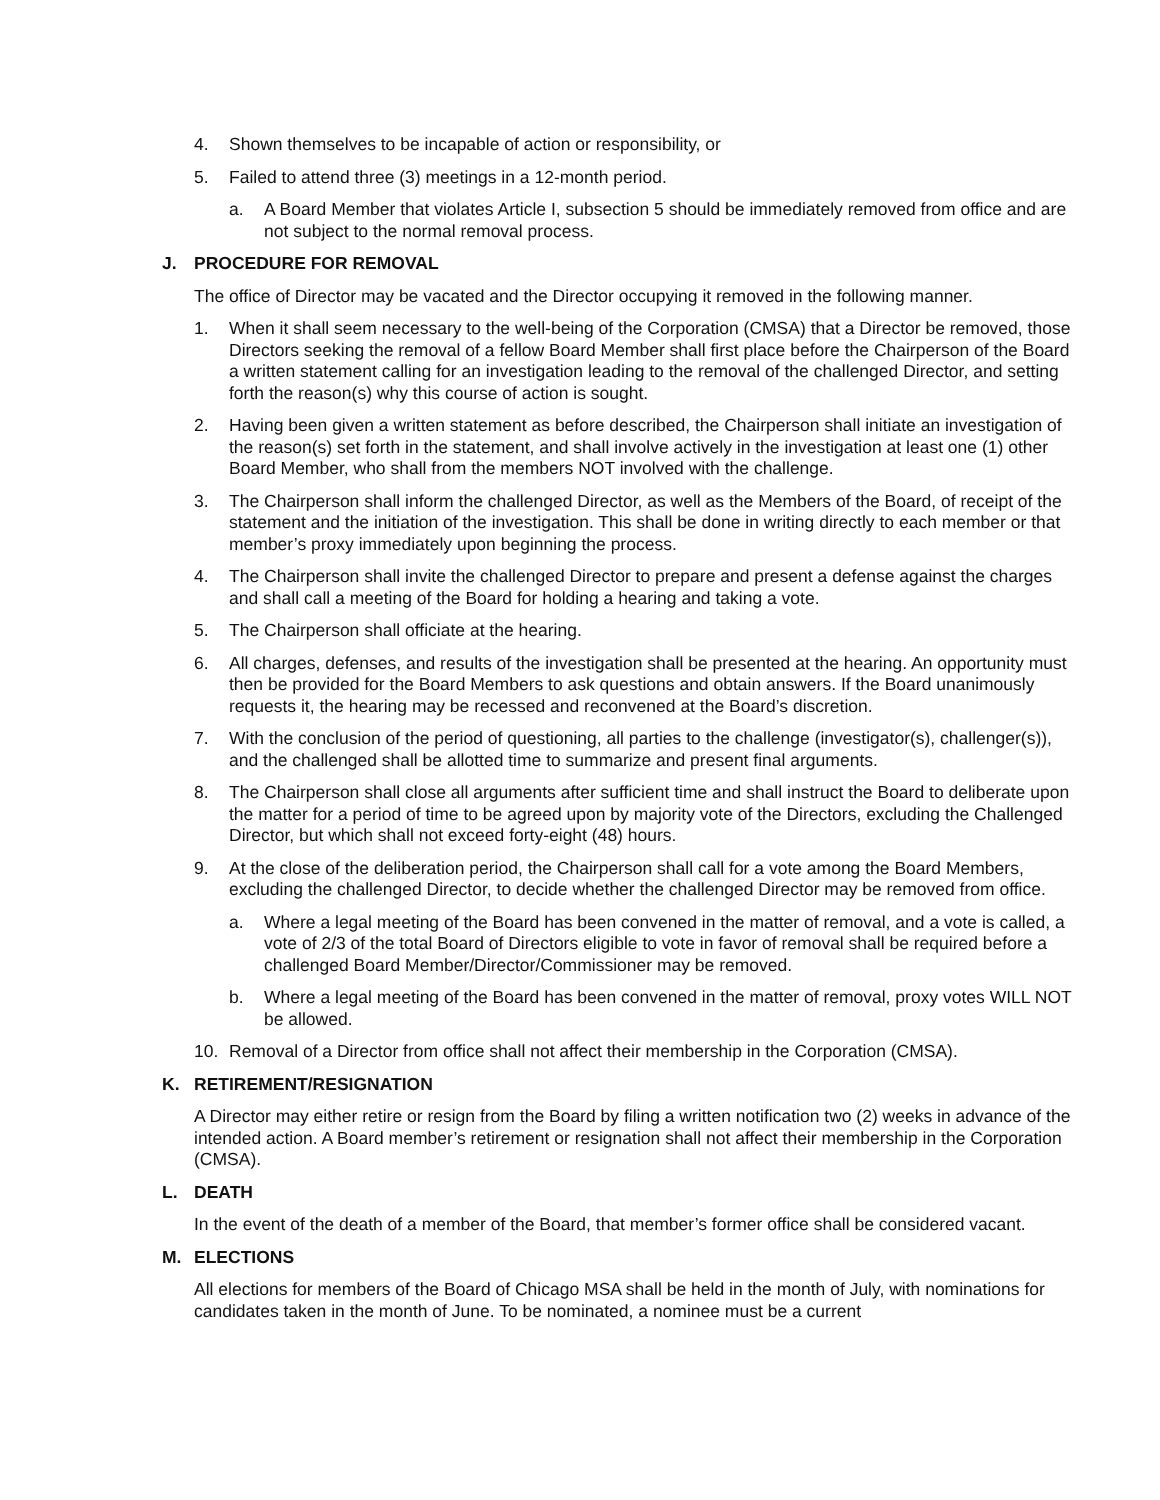4. Shown themselves to be incapable of action or responsibility, or
5. Failed to attend three (3) meetings in a 12-month period.
a. A Board Member that violates Article I, subsection 5 should be immediately removed from office and are not subject to the normal removal process.
J. PROCEDURE FOR REMOVAL
The office of Director may be vacated and the Director occupying it removed in the following manner.
1. When it shall seem necessary to the well-being of the Corporation (CMSA) that a Director be removed, those Directors seeking the removal of a fellow Board Member shall first place before the Chairperson of the Board a written statement calling for an investigation leading to the removal of the challenged Director, and setting forth the reason(s) why this course of action is sought.
2. Having been given a written statement as before described, the Chairperson shall initiate an investigation of the reason(s) set forth in the statement, and shall involve actively in the investigation at least one (1) other Board Member, who shall from the members NOT involved with the challenge.
3. The Chairperson shall inform the challenged Director, as well as the Members of the Board, of receipt of the statement and the initiation of the investigation. This shall be done in writing directly to each member or that member’s proxy immediately upon beginning the process.
4. The Chairperson shall invite the challenged Director to prepare and present a defense against the charges and shall call a meeting of the Board for holding a hearing and taking a vote.
5. The Chairperson shall officiate at the hearing.
6. All charges, defenses, and results of the investigation shall be presented at the hearing. An opportunity must then be provided for the Board Members to ask questions and obtain answers. If the Board unanimously requests it, the hearing may be recessed and reconvened at the Board’s discretion.
7. With the conclusion of the period of questioning, all parties to the challenge (investigator(s), challenger(s)), and the challenged shall be allotted time to summarize and present final arguments.
8. The Chairperson shall close all arguments after sufficient time and shall instruct the Board to deliberate upon the matter for a period of time to be agreed upon by majority vote of the Directors, excluding the Challenged Director, but which shall not exceed forty-eight (48) hours.
9. At the close of the deliberation period, the Chairperson shall call for a vote among the Board Members, excluding the challenged Director, to decide whether the challenged Director may be removed from office.
a. Where a legal meeting of the Board has been convened in the matter of removal, and a vote is called, a vote of 2/3 of the total Board of Directors eligible to vote in favor of removal shall be required before a challenged Board Member/Director/Commissioner may be removed.
b. Where a legal meeting of the Board has been convened in the matter of removal, proxy votes WILL NOT be allowed.
10. Removal of a Director from office shall not affect their membership in the Corporation (CMSA).
K. RETIREMENT/RESIGNATION
A Director may either retire or resign from the Board by filing a written notification two (2) weeks in advance of the intended action. A Board member’s retirement or resignation shall not affect their membership in the Corporation (CMSA).
L. DEATH
In the event of the death of a member of the Board, that member’s former office shall be considered vacant.
M. ELECTIONS
All elections for members of the Board of Chicago MSA shall be held in the month of July, with nominations for candidates taken in the month of June. To be nominated, a nominee must be a current